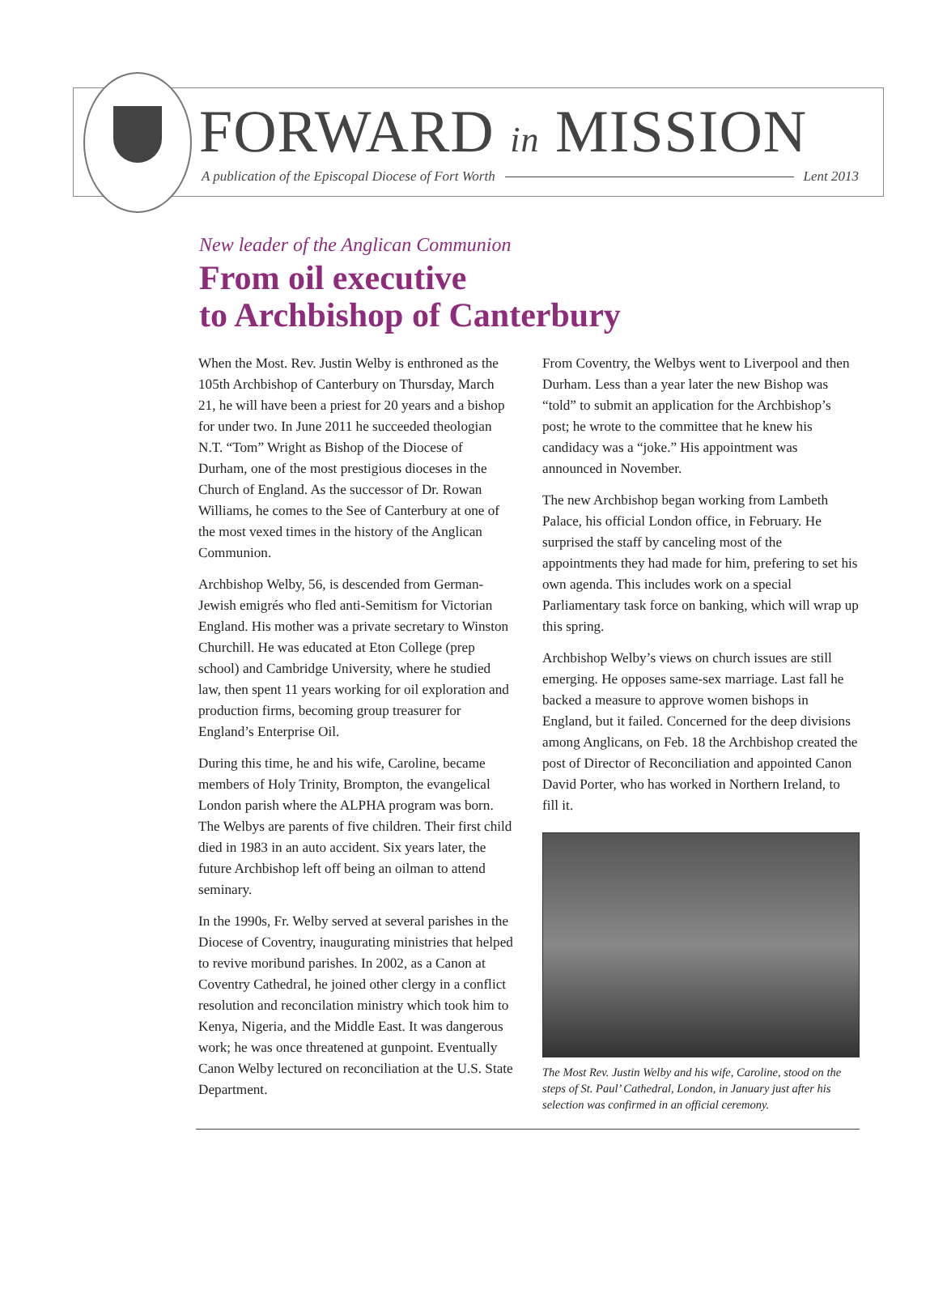FORWARD in MISSION
A publication of the Episcopal Diocese of Fort Worth Lent 2013
New leader of the Anglican Communion
From oil executive
to Archbishop of Canterbury
When the Most. Rev. Justin Welby is enthroned as the 105th Archbishop of Canterbury on Thursday, March 21, he will have been a priest for 20 years and a bishop for under two. In June 2011 he succeeded theologian N.T. “Tom” Wright as Bishop of the Diocese of Durham, one of the most prestigious dioceses in the Church of England. As the successor of Dr. Rowan Williams, he comes to the See of Canterbury at one of the most vexed times in the history of the Anglican Communion.
Archbishop Welby, 56, is descended from German-Jewish emigrés who fled anti-Semitism for Victorian England. His mother was a private secretary to Winston Churchill. He was educated at Eton College (prep school) and Cambridge University, where he studied law, then spent 11 years working for oil exploration and production firms, becoming group treasurer for England’s Enterprise Oil.
During this time, he and his wife, Caroline, became members of Holy Trinity, Brompton, the evangelical London parish where the ALPHA program was born. The Welbys are parents of five children. Their first child died in 1983 in an auto accident. Six years later, the future Archbishop left off being an oilman to attend seminary.
In the 1990s, Fr. Welby served at several parishes in the Diocese of Coventry, inaugurating ministries that helped to revive moribund parishes. In 2002, as a Canon at Coventry Cathedral, he joined other clergy in a conflict resolution and reconcilation ministry which took him to Kenya, Nigeria, and the Middle East. It was dangerous work; he was once threatened at gunpoint. Eventually Canon Welby lectured on reconciliation at the U.S. State Department.
From Coventry, the Welbys went to Liverpool and then Durham. Less than a year later the new Bishop was “told” to submit an application for the Archbishop’s post; he wrote to the committee that he knew his candidacy was a “joke.” His appointment was announced in November.
The new Archbishop began working from Lambeth Palace, his official London office, in February. He surprised the staff by canceling most of the appointments they had made for him, prefering to set his own agenda. This includes work on a special Parliamentary task force on banking, which will wrap up this spring.
Archbishop Welby’s views on church issues are still emerging. He opposes same-sex marriage. Last fall he backed a measure to approve women bishops in England, but it failed. Concerned for the deep divisions among Anglicans, on Feb. 18 the Archbishop created the post of Director of Reconciliation and appointed Canon David Porter, who has worked in Northern Ireland, to fill it.
The Most Rev. Justin Welby and his wife, Caroline, stood on the steps of St. Paul’ Cathedral, London, in January just after his selection was confirmed in an official ceremony.